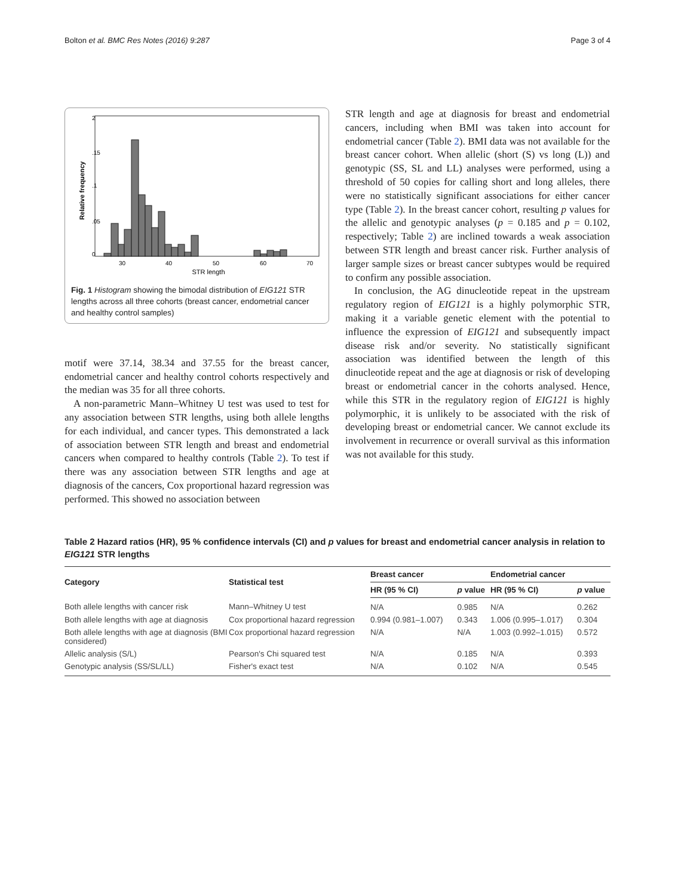Bolton et al. BMC Res Notes (2016) 9:287 Page 3 of 4
Relative frequency
0
.05
.1
.15
2
30
40
50
60
70
STR length
Fig. 1 Histogram showing the bimodal distribution of EIG121 STR lengths across all three cohorts (breast cancer, endometrial cancer and healthy control samples)
motif were 37.14, 38.34 and 37.55 for the breast cancer, endometrial cancer and healthy control cohorts respectively and the median was 35 for all three cohorts.
A non-parametric Mann–Whitney U test was used to test for any association between STR lengths, using both allele lengths for each individual, and cancer types. This demonstrated a lack of association between STR length and breast and endometrial cancers when compared to healthy controls (Table 2). To test if there was any association between STR lengths and age at diagnosis of the cancers, Cox proportional hazard regression was performed. This showed no association between
STR length and age at diagnosis for breast and endometrial cancers, including when BMI was taken into account for endometrial cancer (Table 2). BMI data was not available for the breast cancer cohort. When allelic (short (S) vs long (L)) and genotypic (SS, SL and LL) analyses were performed, using a threshold of 50 copies for calling short and long alleles, there were no statistically significant associations for either cancer type (Table 2). In the breast cancer cohort, resulting p values for the allelic and genotypic analyses (p = 0.185 and p = 0.102, respectively; Table 2) are inclined towards a weak association between STR length and breast cancer risk. Further analysis of larger sample sizes or breast cancer subtypes would be required to confirm any possible association.
In conclusion, the AG dinucleotide repeat in the upstream regulatory region of EIG121 is a highly polymorphic STR, making it a variable genetic element with the potential to influence the expression of EIG121 and subsequently impact disease risk and/or severity. No statistically significant association was identified between the length of this dinucleotide repeat and the age at diagnosis or risk of developing breast or endometrial cancer in the cohorts analysed. Hence, while this STR in the regulatory region of EIG121 is highly polymorphic, it is unlikely to be associated with the risk of developing breast or endometrial cancer. We cannot exclude its involvement in recurrence or overall survival as this information was not available for this study.
Table 2 Hazard ratios (HR), 95 % confidence intervals (CI) and p values for breast and endometrial cancer analysis in relation to EIG121 STR lengths
| Category | Statistical test | Breast cancer | | Endometrial cancer | |
| --- | --- | --- | --- | --- | --- |
| | | HR (95 % CI) | p value | HR (95 % CI) | p value |
| Both allele lengths with cancer risk | Mann–Whitney U test | N/A | 0.985 | N/A | 0.262 |
| Both allele lengths with age at diagnosis | Cox proportional hazard regression | 0.994 (0.981–1.007) | 0.343 | 1.006 (0.995–1.017) | 0.304 |
| Both allele lengths with age at diagnosis (BMI considered) | Cox proportional hazard regression | N/A | N/A | 1.003 (0.992–1.015) | 0.572 |
| Allelic analysis (S/L) | Pearson's Chi squared test | N/A | 0.185 | N/A | 0.393 |
| Genotypic analysis (SS/SL/LL) | Fisher's exact test | N/A | 0.102 | N/A | 0.545 |